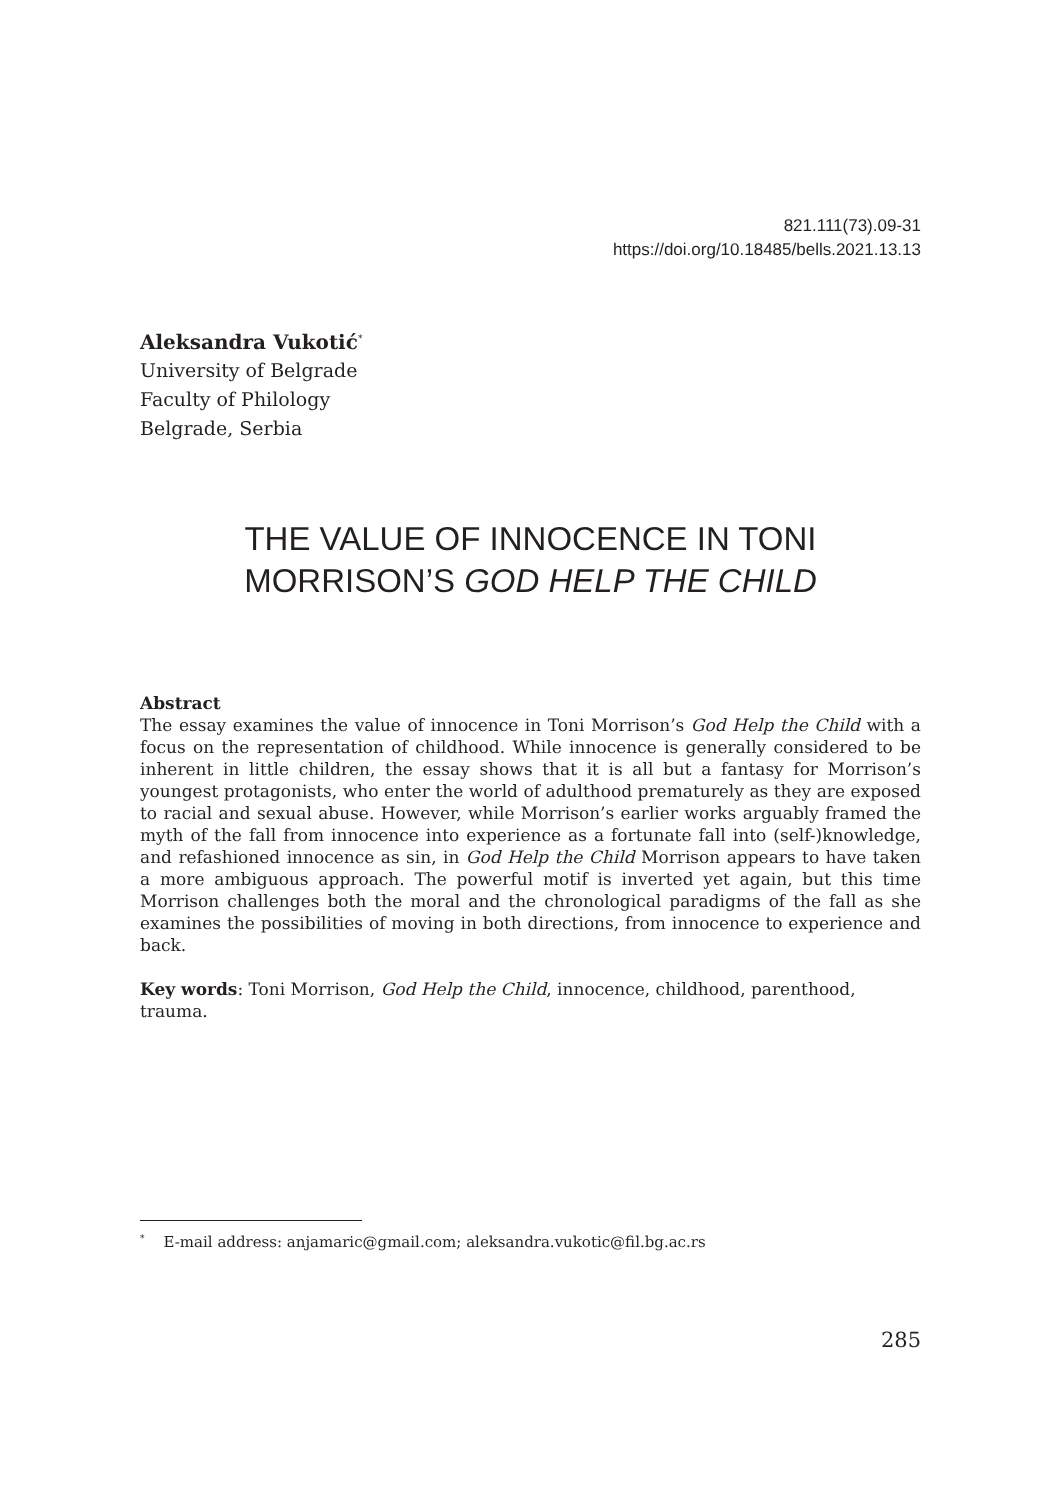821.111(73).09-31
https://doi.org/10.18485/bells.2021.13.13
Aleksandra Vukotić<sup>*</sup>
University of Belgrade
Faculty of Philology
Belgrade, Serbia
THE VALUE OF INNOCENCE IN TONI
MORRISON’S GOD HELP THE CHILD
Abstract
The essay examines the value of innocence in Toni Morrison’s God Help the Child with a focus on the representation of childhood. While innocence is generally considered to be inherent in little children, the essay shows that it is all but a fantasy for Morrison’s youngest protagonists, who enter the world of adulthood prematurely as they are exposed to racial and sexual abuse. However, while Morrison’s earlier works arguably framed the myth of the fall from innocence into experience as a fortunate fall into (self-)knowledge, and refashioned innocence as sin, in God Help the Child Morrison appears to have taken a more ambiguous approach. The powerful motif is inverted yet again, but this time Morrison challenges both the moral and the chronological paradigms of the fall as she examines the possibilities of moving in both directions, from innocence to experience and back.
Key words: Toni Morrison, God Help the Child, innocence, childhood, parenthood, trauma.
<sup>*</sup> E-mail address: anjamaric@gmail.com; aleksandra.vukotic@fil.bg.ac.rs
285